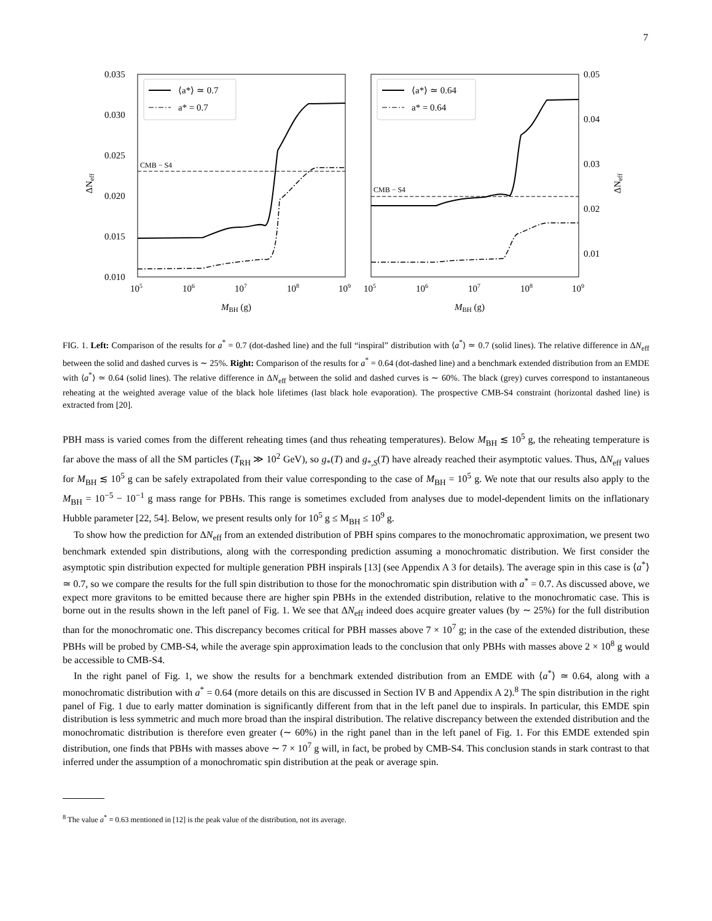7
0.035
0.030
0.025
0.020
0.015
0.010
ΔNeff
105
106
107
108
109
MBH (g)
CMB − S4
⟨a*⟩ ≃ 0.7
a* = 0.7
0.05
0.04
0.03
0.02
0.01
ΔNeff
105
106
107
108
109
MBH (g)
CMB − S4
⟨a*⟩ ≃ 0.64
a* = 0.64
FIG. 1. Left: Comparison of the results for a<sup>*</sup> = 0.7 (dot-dashed line) and the full “inspiral” distribution with ⟨a<sup>*</sup>⟩ ≃ 0.7 (solid lines). The relative difference in ΔN<sub>eff</sub> between the solid and dashed curves is ∼ 25%. Right: Comparison of the results for a<sup>*</sup> = 0.64 (dot-dashed line) and a benchmark extended distribution from an EMDE with ⟨a<sup>*</sup>⟩ ≃ 0.64 (solid lines). The relative difference in ΔN<sub>eff</sub> between the solid and dashed curves is ∼ 60%. The black (grey) curves correspond to instantaneous reheating at the weighted average value of the black hole lifetimes (last black hole evaporation). The prospective CMB-S4 constraint (horizontal dashed line) is extracted from [20].
PBH mass is varied comes from the different reheating times (and thus reheating temperatures). Below M<sub>BH</sub> ≲ 10<sup>5</sup> g, the reheating temperature is far above the mass of all the SM particles (T<sub>RH</sub> ≫ 10<sup>2</sup> GeV), so g<sub>*</sub>(T) and g<sub>*,S</sub>(T) have already reached their asymptotic values. Thus, ΔN<sub>eff</sub> values for M<sub>BH</sub> ≲ 10<sup>5</sup> g can be safely extrapolated from their value corresponding to the case of M<sub>BH</sub> = 10<sup>5</sup> g. We note that our results also apply to the M<sub>BH</sub> = 10<sup>−5</sup> − 10<sup>−1</sup> g mass range for PBHs. This range is sometimes excluded from analyses due to model-dependent limits on the inflationary Hubble parameter [22, 54]. Below, we present results only for 10<sup>5</sup> g ≤ M<sub>BH</sub> ≤ 10<sup>9</sup> g.
To show how the prediction for ΔN<sub>eff</sub> from an extended distribution of PBH spins compares to the monochromatic approximation, we present two benchmark extended spin distributions, along with the corresponding prediction assuming a monochromatic distribution. We first consider the asymptotic spin distribution expected for multiple generation PBH inspirals [13] (see Appendix A 3 for details). The average spin in this case is ⟨a<sup>*</sup>⟩ ≃ 0.7, so we compare the results for the full spin distribution to those for the monochromatic spin distribution with a<sup>*</sup> = 0.7. As discussed above, we expect more gravitons to be emitted because there are higher spin PBHs in the extended distribution, relative to the monochromatic case. This is borne out in the results shown in the left panel of Fig. 1. We see that ΔN<sub>eff</sub> indeed does acquire greater values (by ∼ 25%) for the full distribution than for the monochromatic one. This discrepancy becomes critical for PBH masses above 7 × 10<sup>7</sup> g; in the case of the extended distribution, these PBHs will be probed by CMB-S4, while the average spin approximation leads to the conclusion that only PBHs with masses above 2 × 10<sup>8</sup> g would be accessible to CMB-S4.
In the right panel of Fig. 1, we show the results for a benchmark extended distribution from an EMDE with ⟨a<sup>*</sup>⟩ ≃ 0.64, along with a monochromatic distribution with a<sup>*</sup> = 0.64 (more details on this are discussed in Section IV B and Appendix A 2).<sup>8</sup> The spin distribution in the right panel of Fig. 1 due to early matter domination is significantly different from that in the left panel due to inspirals. In particular, this EMDE spin distribution is less symmetric and much more broad than the inspiral distribution. The relative discrepancy between the extended distribution and the monochromatic distribution is therefore even greater (∼ 60%) in the right panel than in the left panel of Fig. 1. For this EMDE extended spin distribution, one finds that PBHs with masses above ∼ 7 × 10<sup>7</sup> g will, in fact, be probed by CMB-S4. This conclusion stands in stark contrast to that inferred under the assumption of a monochromatic spin distribution at the peak or average spin.
<sup>8</sup> The value a<sup>*</sup> = 0.63 mentioned in [12] is the peak value of the distribution, not its average.